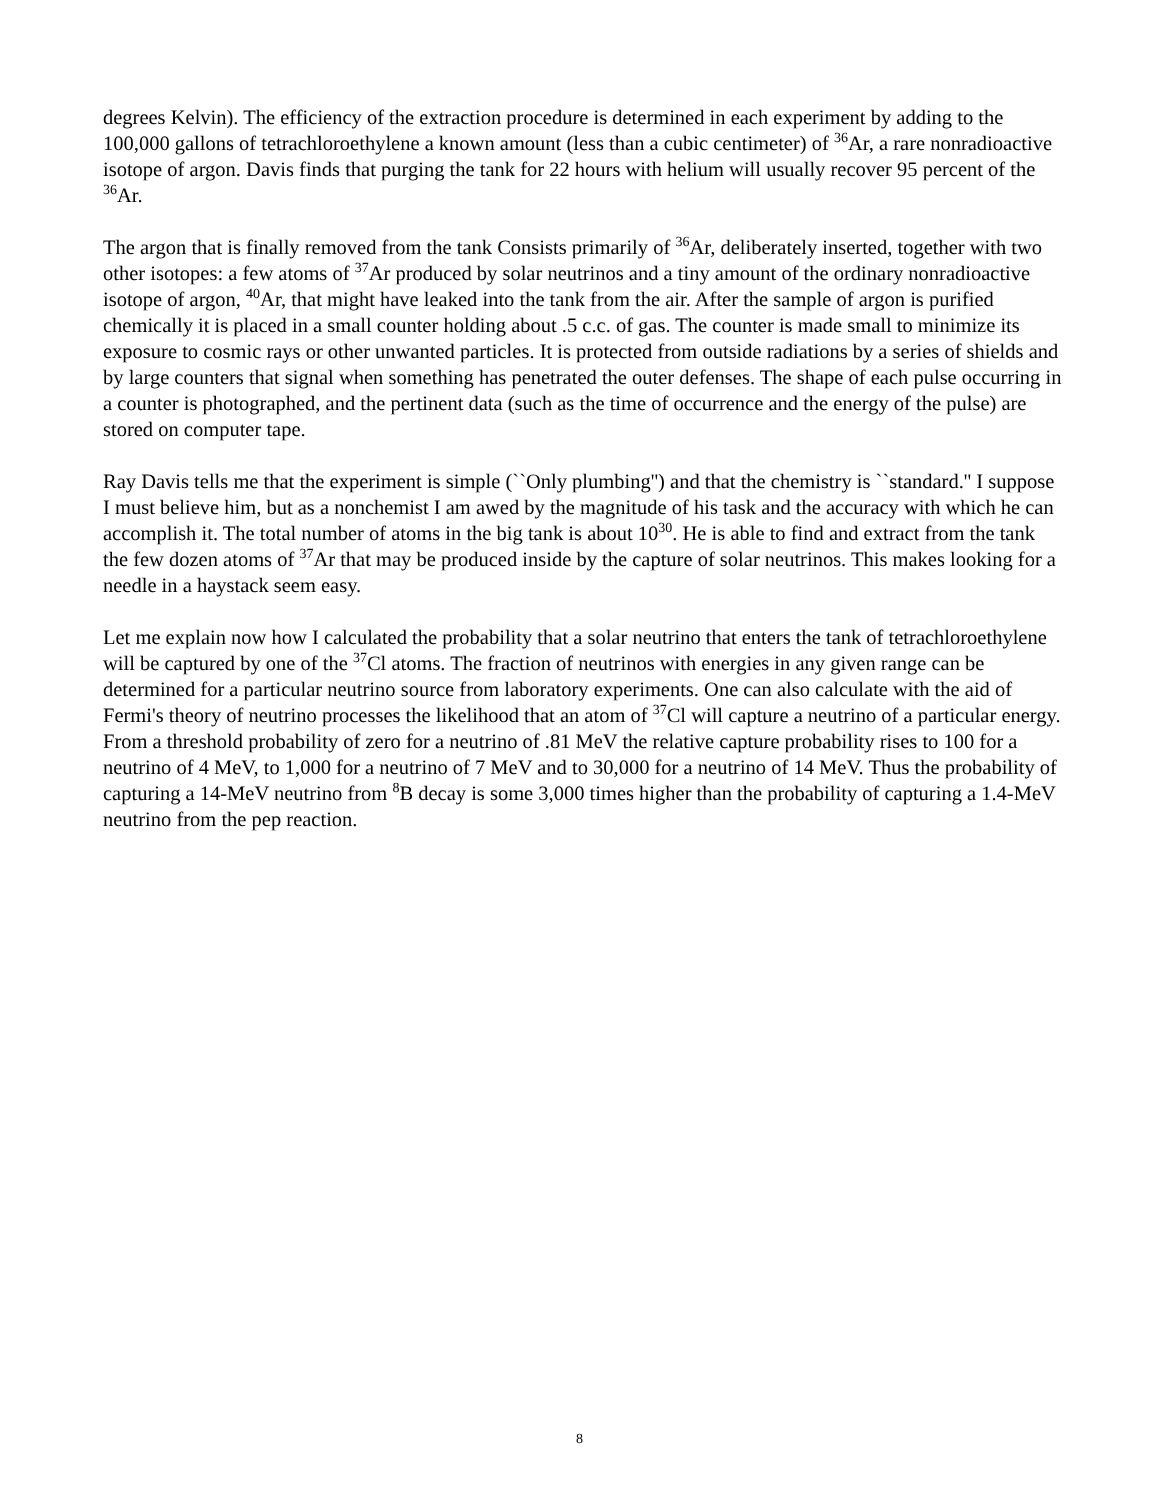degrees Kelvin). The efficiency of the extraction procedure is determined in each experiment by adding to the 100,000 gallons of tetrachloroethylene a known amount (less than a cubic centimeter) of <sup>36</sup>Ar, a rare nonradioactive isotope of argon. Davis finds that purging the tank for 22 hours with helium will usually recover 95 percent of the <sup>36</sup>Ar.
The argon that is finally removed from the tank Consists primarily of <sup>36</sup>Ar, deliberately inserted, together with two other isotopes: a few atoms of <sup>37</sup>Ar produced by solar neutrinos and a tiny amount of the ordinary nonradioactive isotope of argon, <sup>40</sup>Ar, that might have leaked into the tank from the air. After the sample of argon is purified chemically it is placed in a small counter holding about .5 c.c. of gas. The counter is made small to minimize its exposure to cosmic rays or other unwanted particles. It is protected from outside radiations by a series of shields and by large counters that signal when something has penetrated the outer defenses. The shape of each pulse occurring in a counter is photographed, and the pertinent data (such as the time of occurrence and the energy of the pulse) are stored on computer tape.
Ray Davis tells me that the experiment is simple (``Only plumbing'') and that the chemistry is ``standard.'' I suppose I must believe him, but as a nonchemist I am awed by the magnitude of his task and the accuracy with which he can accomplish it. The total number of atoms in the big tank is about 10<sup>30</sup>. He is able to find and extract from the tank the few dozen atoms of <sup>37</sup>Ar that may be produced inside by the capture of solar neutrinos. This makes looking for a needle in a haystack seem easy.
Let me explain now how I calculated the probability that a solar neutrino that enters the tank of tetrachloroethylene will be captured by one of the <sup>37</sup>Cl atoms. The fraction of neutrinos with energies in any given range can be determined for a particular neutrino source from laboratory experiments. One can also calculate with the aid of Fermi's theory of neutrino processes the likelihood that an atom of <sup>37</sup>Cl will capture a neutrino of a particular energy. From a threshold probability of zero for a neutrino of .81 MeV the relative capture probability rises to 100 for a neutrino of 4 MeV, to 1,000 for a neutrino of 7 MeV and to 30,000 for a neutrino of 14 MeV. Thus the probability of capturing a 14-MeV neutrino from <sup>8</sup>B decay is some 3,000 times higher than the probability of capturing a 1.4-MeV neutrino from the pep reaction.
8